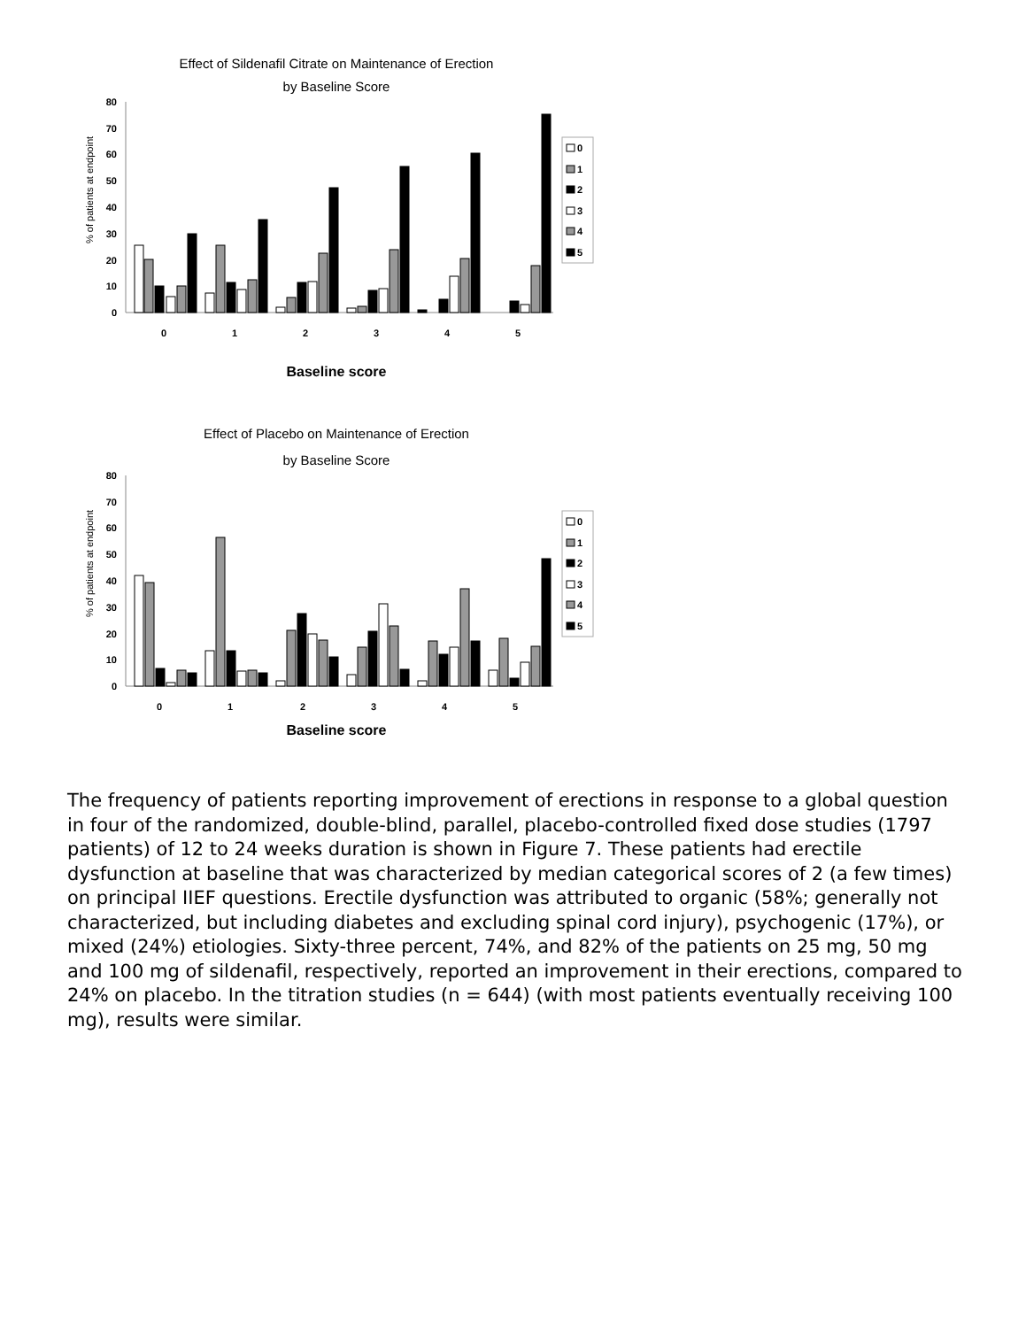Effect of Sildenafil Citrate on Maintenance of Erection
by Baseline Score
80
70
60
50
40
30
20
10
0
% of patients at endpoint
0
1
2
3
4
5
Baseline score
0
1
2
3
4
5
Effect of Placebo on Maintenance of Erection
by Baseline Score
80
70
60
50
40
30
20
10
0
% of patients at endpoint
0
1
2
3
4
5
Baseline score
0
1
2
3
4
5
The frequency of patients reporting improvement of erections in response to a global question in four of the randomized, double-blind, parallel, placebo-controlled fixed dose studies (1797 patients) of 12 to 24 weeks duration is shown in Figure 7. These patients had erectile dysfunction at baseline that was characterized by median categorical scores of 2 (a few times) on principal IIEF questions. Erectile dysfunction was attributed to organic (58%; generally not characterized, but including diabetes and excluding spinal cord injury), psychogenic (17%), or mixed (24%) etiologies. Sixty-three percent, 74%, and 82% of the patients on 25 mg, 50 mg and 100 mg of sildenafil, respectively, reported an improvement in their erections, compared to 24% on placebo. In the titration studies (n = 644) (with most patients eventually receiving 100 mg), results were similar.